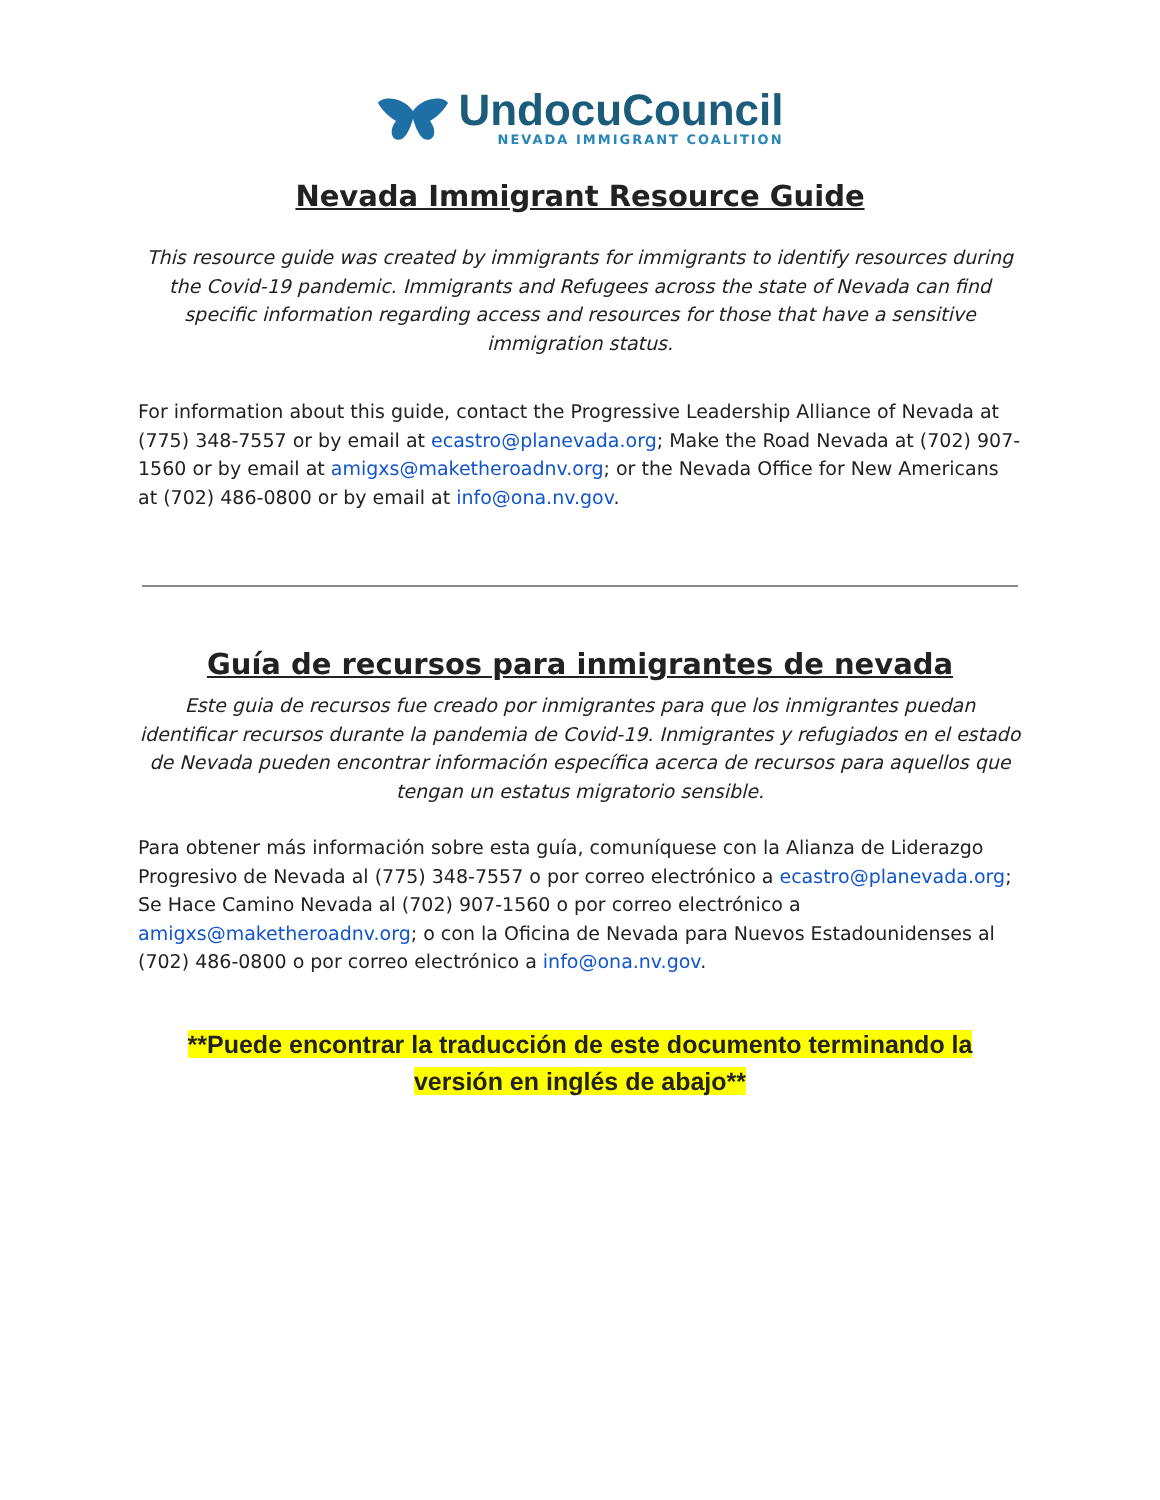UndocuCouncil
NEVADA IMMIGRANT COALITION
Nevada Immigrant Resource Guide
This resource guide was created by immigrants for immigrants to identify resources during the Covid-19 pandemic. Immigrants and Refugees across the state of Nevada can find specific information regarding access and resources for those that have a sensitive immigration status.
For information about this guide, contact the Progressive Leadership Alliance of Nevada at (775) 348-7557 or by email at ecastro@planevada.org; Make the Road Nevada at (702) 907-1560 or by email at amigxs@maketheroadnv.org; or the Nevada Office for New Americans at (702) 486-0800 or by email at info@ona.nv.gov.
Guía de recursos para inmigrantes de nevada
Este guia de recursos fue creado por inmigrantes para que los inmigrantes puedan identificar recursos durante la pandemia de Covid-19. Inmigrantes y refugiados en el estado de Nevada pueden encontrar información específica acerca de recursos para aquellos que tengan un estatus migratorio sensible.
Para obtener más información sobre esta guía, comuníquese con la Alianza de Liderazgo Progresivo de Nevada al (775) 348-7557 o por correo electrónico a ecastro@planevada.org; Se Hace Camino Nevada al (702) 907-1560 o por correo electrónico a amigxs@maketheroadnv.org; o con la Oficina de Nevada para Nuevos Estadounidenses al (702) 486-0800 o por correo electrónico a info@ona.nv.gov.
**Puede encontrar la traducción de este documento terminando la
versión en inglés de abajo**